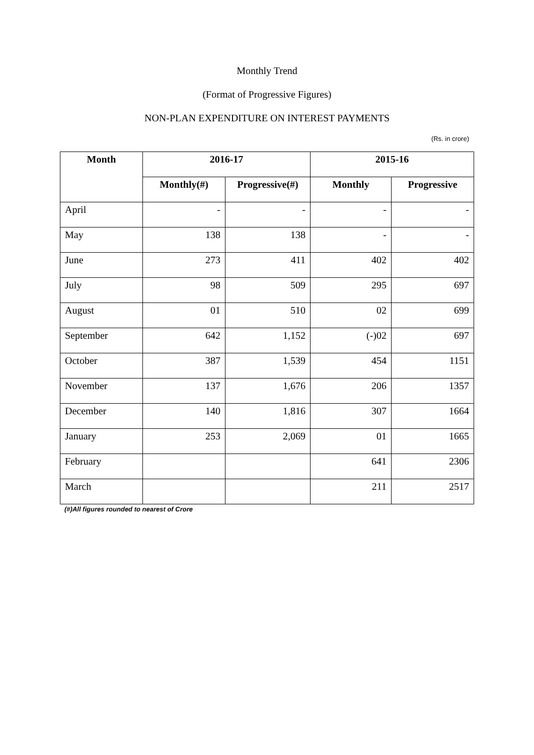Monthly Trend
(Format of Progressive Figures)
NON-PLAN EXPENDITURE ON INTEREST PAYMENTS
(Rs. in crore)
| Month | 2016-17 | | 2015-16 | |
| --- | --- | --- | --- | --- |
| | Monthly(#) | Progressive(#) | Monthly | Progressive |
| April | - | - | - | - |
| May | 138 | 138 | - | - |
| June | 273 | 411 | 402 | 402 |
| July | 98 | 509 | 295 | 697 |
| August | 01 | 510 | 02 | 699 |
| September | 642 | 1,152 | (-)02 | 697 |
| October | 387 | 1,539 | 454 | 1151 |
| November | 137 | 1,676 | 206 | 1357 |
| December | 140 | 1,816 | 307 | 1664 |
| January | 253 | 2,069 | 01 | 1665 |
| February | | | 641 | 2306 |
| March | | | 211 | 2517 |
(#)All figures rounded to nearest of Crore